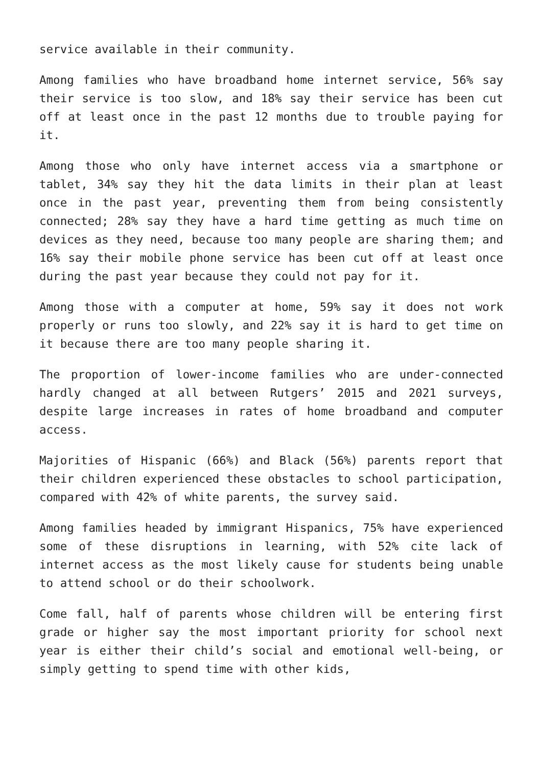service available in their community.
Among families who have broadband home internet service, 56% say their service is too slow, and 18% say their service has been cut off at least once in the past 12 months due to trouble paying for it.
Among those who only have internet access via a smartphone or tablet, 34% say they hit the data limits in their plan at least once in the past year, preventing them from being consistently connected; 28% say they have a hard time getting as much time on devices as they need, because too many people are sharing them; and 16% say their mobile phone service has been cut off at least once during the past year because they could not pay for it.
Among those with a computer at home, 59% say it does not work properly or runs too slowly, and 22% say it is hard to get time on it because there are too many people sharing it.
The proportion of lower-income families who are under-connected hardly changed at all between Rutgers’ 2015 and 2021 surveys, despite large increases in rates of home broadband and computer access.
Majorities of Hispanic (66%) and Black (56%) parents report that their children experienced these obstacles to school participation, compared with 42% of white parents, the survey said.
Among families headed by immigrant Hispanics, 75% have experienced some of these disruptions in learning, with 52% cite lack of internet access as the most likely cause for students being unable to attend school or do their schoolwork.
Come fall, half of parents whose children will be entering first grade or higher say the most important priority for school next year is either their child’s social and emotional well-being, or simply getting to spend time with other kids,